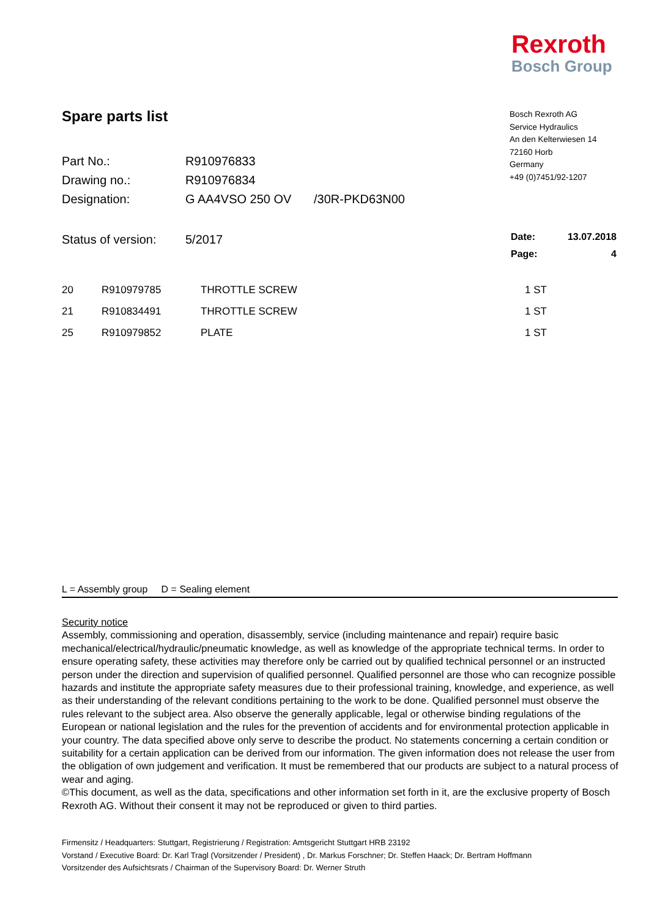Rexroth
Bosch Group
Spare parts list
| Part No.: | R910976833 | |
| Drawing no.: | R910976834 | |
| Designation: | G AA4VSO 250 OV | /30R-PKD63N00 |
| Status of version: | 5/2017 | |
Bosch Rexroth AG
Service Hydraulics
An den Kelterwiesen 14
72160 Horb
Germany
+49 (0)7451/92-1207
| Date: | 13.07.2018 |
| Page: | 4 |
| 20 | R910979785 | THROTTLE SCREW | 1 ST |
| 21 | R910834491 | THROTTLE SCREW | 1 ST |
| 25 | R910979852 | PLATE | 1 ST |
L = Assembly group D = Sealing element
Security notice
Assembly, commissioning and operation, disassembly, service (including maintenance and repair) require basic mechanical/electrical/hydraulic/pneumatic knowledge, as well as knowledge of the appropriate technical terms. In order to ensure operating safety, these activities may therefore only be carried out by qualified technical personnel or an instructed person under the direction and supervision of qualified personnel. Qualified personnel are those who can recognize possible hazards and institute the appropriate safety measures due to their professional training, knowledge, and experience, as well as their understanding of the relevant conditions pertaining to the work to be done. Qualified personnel must observe the rules relevant to the subject area. Also observe the generally applicable, legal or otherwise binding regulations of the European or national legislation and the rules for the prevention of accidents and for environmental protection applicable in your country. The data specified above only serve to describe the product. No statements concerning a certain condition or suitability for a certain application can be derived from our information. The given information does not release the user from the obligation of own judgement and verification. It must be remembered that our products are subject to a natural process of wear and aging.
©This document, as well as the data, specifications and other information set forth in it, are the exclusive property of Bosch Rexroth AG. Without their consent it may not be reproduced or given to third parties.
Firmensitz / Headquarters: Stuttgart, Registrierung / Registration: Amtsgericht Stuttgart HRB 23192
Vorstand / Executive Board: Dr. Karl Tragl (Vorsitzender / President) , Dr. Markus Forschner; Dr. Steffen Haack; Dr. Bertram Hoffmann
Vorsitzender des Aufsichtsrats / Chairman of the Supervisory Board: Dr. Werner Struth